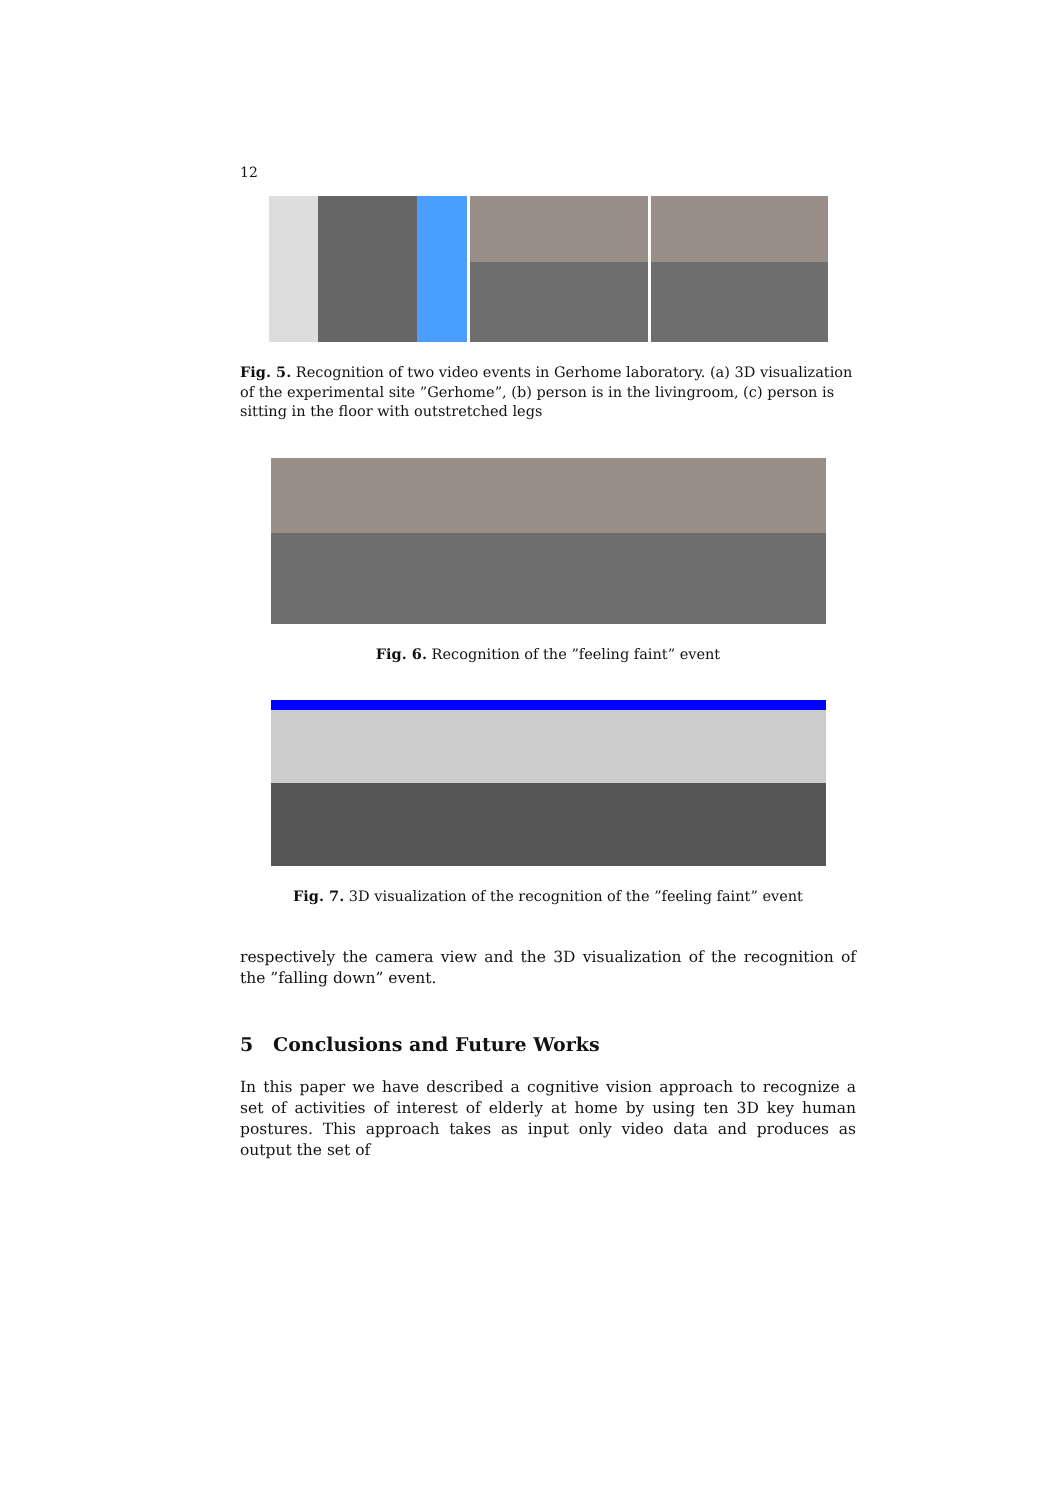12
Fig. 5. Recognition of two video events in Gerhome laboratory. (a) 3D visualization of the experimental site ”Gerhome”, (b) person is in the livingroom, (c) person is sitting in the floor with outstretched legs
Fig. 6. Recognition of the ”feeling faint” event
Fig. 7. 3D visualization of the recognition of the ”feeling faint” event
respectively the camera view and the 3D visualization of the recognition of the ”falling down” event.
5 Conclusions and Future Works
In this paper we have described a cognitive vision approach to recognize a set of activities of interest of elderly at home by using ten 3D key human postures. This approach takes as input only video data and produces as output the set of